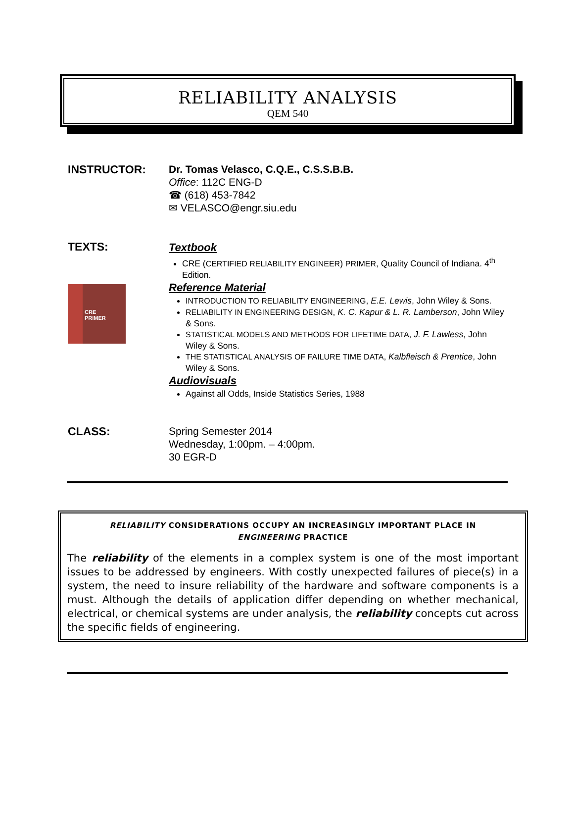RELIABILITY ANALYSIS
QEM 540
INSTRUCTOR:
Dr. Tomas Velasco, C.Q.E., C.S.S.B.B.
Office: 112C ENG-D
☎ (618) 453-7842
✉ VELASCO@engr.siu.edu
TEXTS:
CRE
PRIMER
Textbook
CRE (CERTIFIED RELIABILITY ENGINEER) PRIMER, Quality Council of Indiana. 4<sup>th</sup> Edition.
Reference Material
INTRODUCTION TO RELIABILITY ENGINEERING, E.E. Lewis, John Wiley & Sons.
RELIABILITY IN ENGINEERING DESIGN, K. C. Kapur & L. R. Lamberson, John Wiley & Sons.
STATISTICAL MODELS AND METHODS FOR LIFETIME DATA, J. F. Lawless, John Wiley & Sons.
THE STATISTICAL ANALYSIS OF FAILURE TIME DATA, Kalbfleisch & Prentice, John Wiley & Sons.
Audiovisuals
Against all Odds, Inside Statistics Series, 1988
CLASS:
Spring Semester 2014
Wednesday, 1:00pm. – 4:00pm.
30 EGR-D
RELIABILITY CONSIDERATIONS OCCUPY AN INCREASINGLY IMPORTANT PLACE IN
ENGINEERING PRACTICE
The reliability of the elements in a complex system is one of the most important issues to be addressed by engineers. With costly unexpected failures of piece(s) in a system, the need to insure reliability of the hardware and software components is a must. Although the details of application differ depending on whether mechanical, electrical, or chemical systems are under analysis, the reliability concepts cut across the specific fields of engineering.